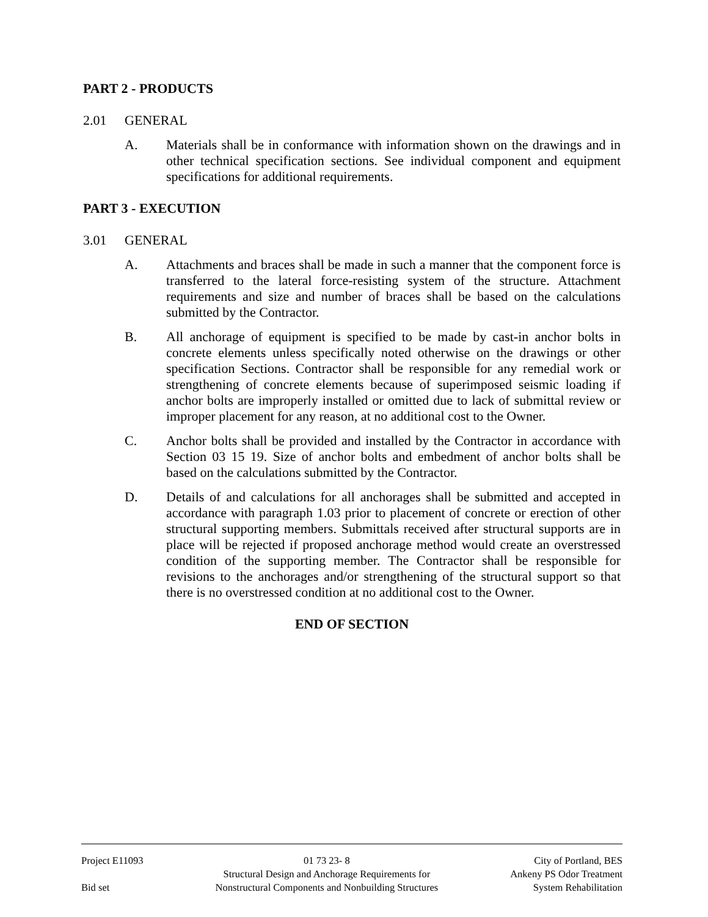PART 2 - PRODUCTS
2.01 GENERAL
A. Materials shall be in conformance with information shown on the drawings and in other technical specification sections. See individual component and equipment specifications for additional requirements.
PART 3 - EXECUTION
3.01 GENERAL
A. Attachments and braces shall be made in such a manner that the component force is transferred to the lateral force-resisting system of the structure. Attachment requirements and size and number of braces shall be based on the calculations submitted by the Contractor.
B. All anchorage of equipment is specified to be made by cast-in anchor bolts in concrete elements unless specifically noted otherwise on the drawings or other specification Sections. Contractor shall be responsible for any remedial work or strengthening of concrete elements because of superimposed seismic loading if anchor bolts are improperly installed or omitted due to lack of submittal review or improper placement for any reason, at no additional cost to the Owner.
C. Anchor bolts shall be provided and installed by the Contractor in accordance with Section 03 15 19. Size of anchor bolts and embedment of anchor bolts shall be based on the calculations submitted by the Contractor.
D. Details of and calculations for all anchorages shall be submitted and accepted in accordance with paragraph 1.03 prior to placement of concrete or erection of other structural supporting members. Submittals received after structural supports are in place will be rejected if proposed anchorage method would create an overstressed condition of the supporting member. The Contractor shall be responsible for revisions to the anchorages and/or strengthening of the structural support so that there is no overstressed condition at no additional cost to the Owner.
END OF SECTION
Project E11093
Bid set
01 73 23- 8
Structural Design and Anchorage Requirements for
Nonstructural Components and Nonbuilding Structures
City of Portland, BES
Ankeny PS Odor Treatment
System Rehabilitation